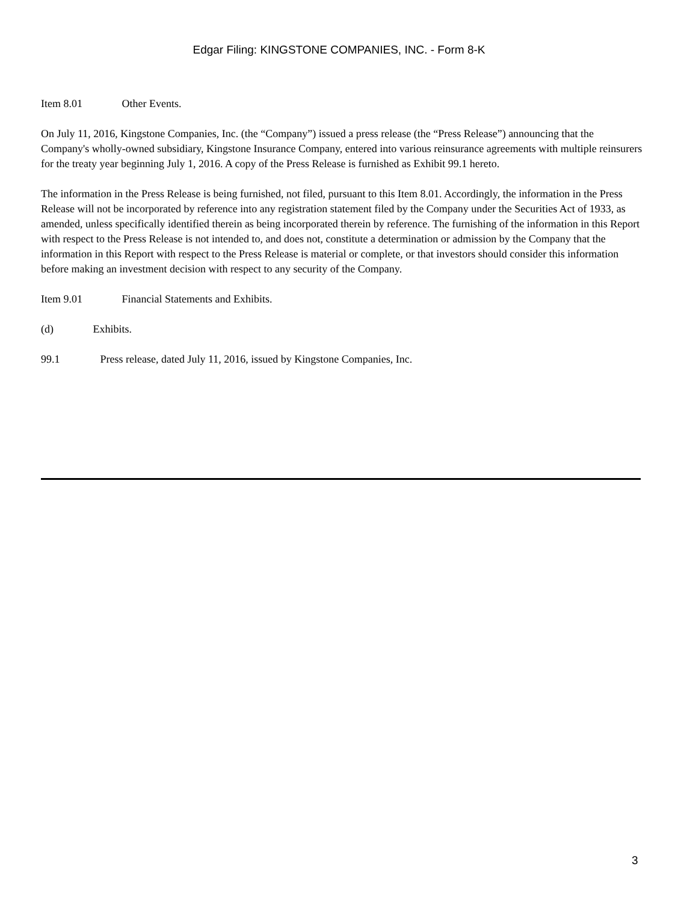Edgar Filing: KINGSTONE COMPANIES, INC. - Form 8-K
Item 8.01 Other Events.
On July 11, 2016, Kingstone Companies, Inc. (the “Company”) issued a press release (the “Press Release”) announcing that the Company's wholly-owned subsidiary, Kingstone Insurance Company, entered into various reinsurance agreements with multiple reinsurers for the treaty year beginning July 1, 2016. A copy of the Press Release is furnished as Exhibit 99.1 hereto.
The information in the Press Release is being furnished, not filed, pursuant to this Item 8.01. Accordingly, the information in the Press Release will not be incorporated by reference into any registration statement filed by the Company under the Securities Act of 1933, as amended, unless specifically identified therein as being incorporated therein by reference. The furnishing of the information in this Report with respect to the Press Release is not intended to, and does not, constitute a determination or admission by the Company that the information in this Report with respect to the Press Release is material or complete, or that investors should consider this information before making an investment decision with respect to any security of the Company.
Item 9.01 Financial Statements and Exhibits.
(d) Exhibits.
99.1 Press release, dated July 11, 2016, issued by Kingstone Companies, Inc.
3